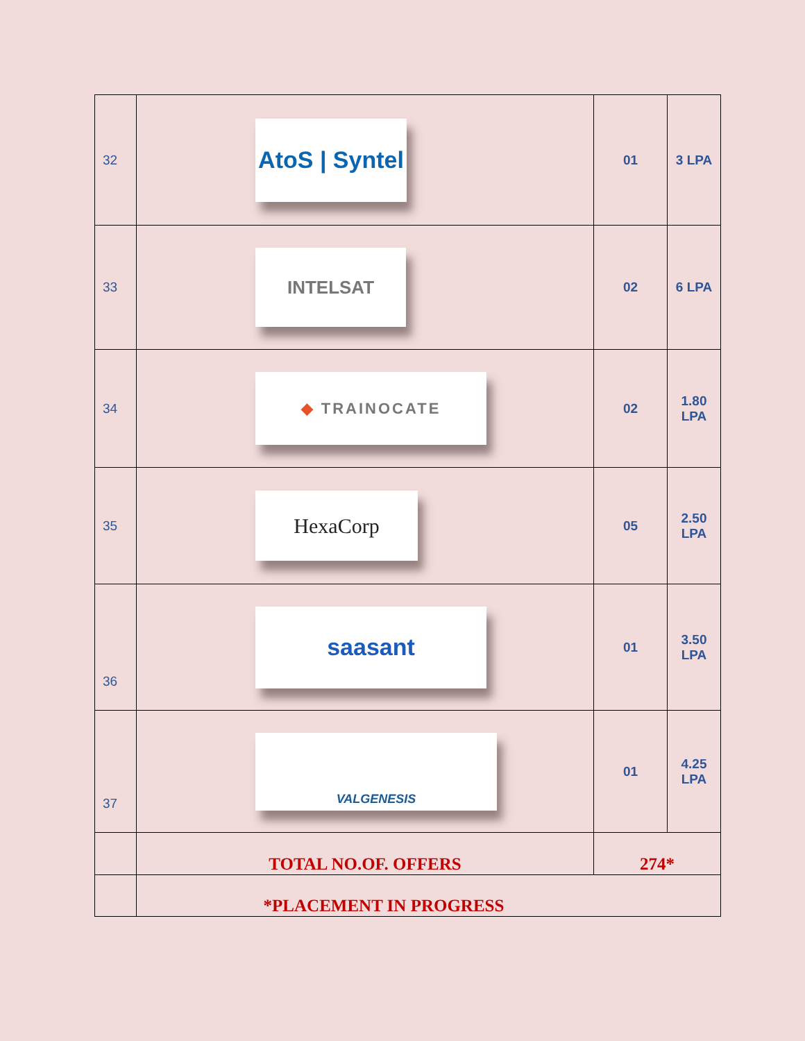| 32 | AtoS / Syntel | 01 | 3 LPA |
| 33 | INTELSAT | 02 | 6 LPA |
| 34 | ◆ TRAINOCATE | 02 | 1.80 LPA |
| 35 | HexaCorp | 05 | 2.50 LPA |
| 36 | saasant | 01 | 3.50 LPA |
| 37 | VALGENESIS | 01 | 4.25 LPA |
| | TOTAL NO.OF. OFFERS | 274* | |
| | *PLACEMENT IN PROGRESS | | |